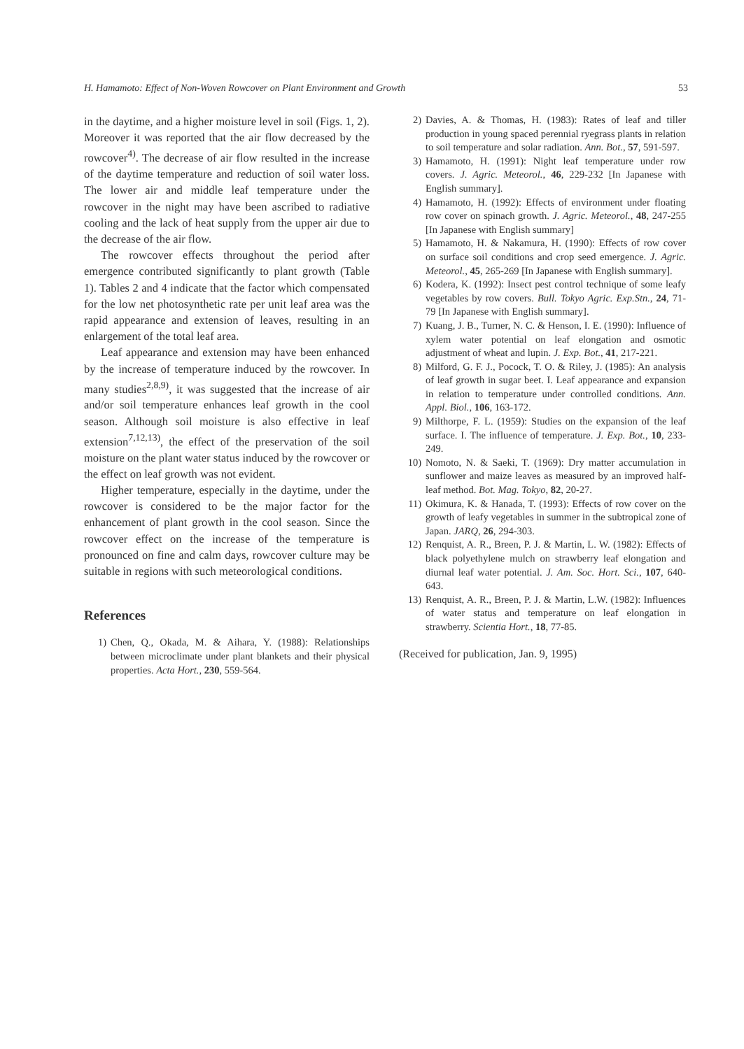H. Hamamoto: Effect of Non-Woven Rowcover on Plant Environment and Growth 53
in the daytime, and a higher moisture level in soil (Figs. 1, 2). Moreover it was reported that the air flow decreased by the rowcover<sup>4)</sup>. The decrease of air flow resulted in the increase of the daytime temperature and reduction of soil water loss. The lower air and middle leaf temperature under the rowcover in the night may have been ascribed to radiative cooling and the lack of heat supply from the upper air due to the decrease of the air flow.
The rowcover effects throughout the period after emergence contributed significantly to plant growth (Table 1). Tables 2 and 4 indicate that the factor which compensated for the low net photosynthetic rate per unit leaf area was the rapid appearance and extension of leaves, resulting in an enlargement of the total leaf area.
Leaf appearance and extension may have been enhanced by the increase of temperature induced by the rowcover. In many studies<sup>2,8,9)</sup>, it was suggested that the increase of air and/or soil temperature enhances leaf growth in the cool season. Although soil moisture is also effective in leaf extension<sup>7,12,13)</sup>, the effect of the preservation of the soil moisture on the plant water status induced by the rowcover or the effect on leaf growth was not evident.
Higher temperature, especially in the daytime, under the rowcover is considered to be the major factor for the enhancement of plant growth in the cool season. Since the rowcover effect on the increase of the temperature is pronounced on fine and calm days, rowcover culture may be suitable in regions with such meteorological conditions.
References
1) Chen, Q., Okada, M. & Aihara, Y. (1988): Relationships between microclimate under plant blankets and their physical properties. Acta Hort., 230, 559-564.
2) Davies, A. & Thomas, H. (1983): Rates of leaf and tiller production in young spaced perennial ryegrass plants in relation to soil temperature and solar radiation. Ann. Bot., 57, 591-597.
3) Hamamoto, H. (1991): Night leaf temperature under row covers. J. Agric. Meteorol., 46, 229-232 [In Japanese with English summary].
4) Hamamoto, H. (1992): Effects of environment under floating row cover on spinach growth. J. Agric. Meteorol., 48, 247-255 [In Japanese with English summary]
5) Hamamoto, H. & Nakamura, H. (1990): Effects of row cover on surface soil conditions and crop seed emergence. J. Agric. Meteorol., 45, 265-269 [In Japanese with English summary].
6) Kodera, K. (1992): Insect pest control technique of some leafy vegetables by row covers. Bull. Tokyo Agric. Exp.Stn., 24, 71-79 [In Japanese with English summary].
7) Kuang, J. B., Turner, N. C. & Henson, I. E. (1990): Influence of xylem water potential on leaf elongation and osmotic adjustment of wheat and lupin. J. Exp. Bot., 41, 217-221.
8) Milford, G. F. J., Pocock, T. O. & Riley, J. (1985): An analysis of leaf growth in sugar beet. I. Leaf appearance and expansion in relation to temperature under controlled conditions. Ann. Appl. Biol., 106, 163-172.
9) Milthorpe, F. L. (1959): Studies on the expansion of the leaf surface. I. The influence of temperature. J. Exp. Bot., 10, 233-249.
10) Nomoto, N. & Saeki, T. (1969): Dry matter accumulation in sunflower and maize leaves as measured by an improved half-leaf method. Bot. Mag. Tokyo, 82, 20-27.
11) Okimura, K. & Hanada, T. (1993): Effects of row cover on the growth of leafy vegetables in summer in the subtropical zone of Japan. JARQ, 26, 294-303.
12) Renquist, A. R., Breen, P. J. & Martin, L. W. (1982): Effects of black polyethylene mulch on strawberry leaf elongation and diurnal leaf water potential. J. Am. Soc. Hort. Sci., 107, 640-643.
13) Renquist, A. R., Breen, P. J. & Martin, L.W. (1982): Influences of water status and temperature on leaf elongation in strawberry. Scientia Hort., 18, 77-85.
(Received for publication, Jan. 9, 1995)